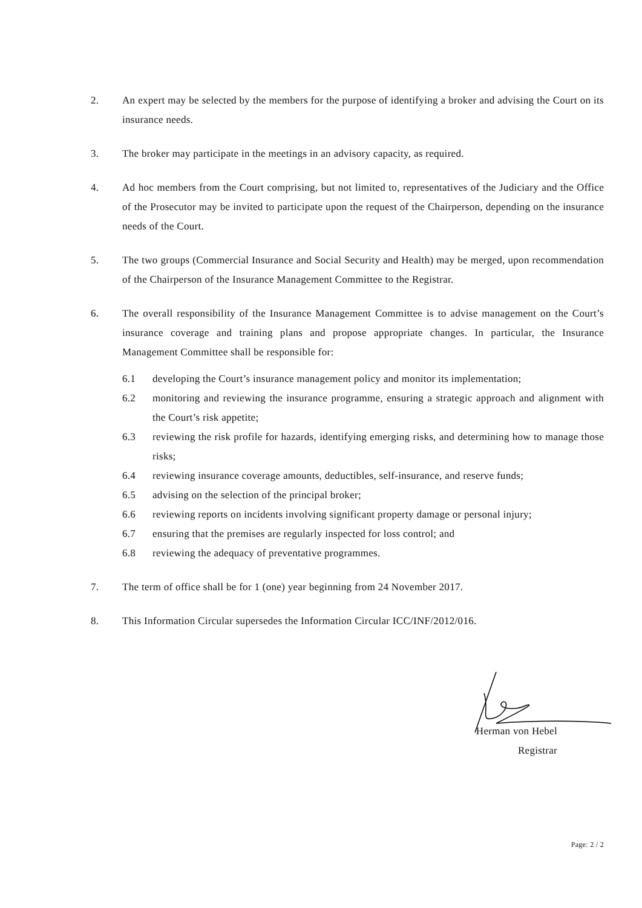2. An expert may be selected by the members for the purpose of identifying a broker and advising the Court on its insurance needs.
3. The broker may participate in the meetings in an advisory capacity, as required.
4. Ad hoc members from the Court comprising, but not limited to, representatives of the Judiciary and the Office of the Prosecutor may be invited to participate upon the request of the Chairperson, depending on the insurance needs of the Court.
5. The two groups (Commercial Insurance and Social Security and Health) may be merged, upon recommendation of the Chairperson of the Insurance Management Committee to the Registrar.
6. The overall responsibility of the Insurance Management Committee is to advise management on the Court’s insurance coverage and training plans and propose appropriate changes. In particular, the Insurance Management Committee shall be responsible for:
6.1 developing the Court’s insurance management policy and monitor its implementation;
6.2 monitoring and reviewing the insurance programme, ensuring a strategic approach and alignment with the Court’s risk appetite;
6.3 reviewing the risk profile for hazards, identifying emerging risks, and determining how to manage those risks;
6.4 reviewing insurance coverage amounts, deductibles, self-insurance, and reserve funds;
6.5 advising on the selection of the principal broker;
6.6 reviewing reports on incidents involving significant property damage or personal injury;
6.7 ensuring that the premises are regularly inspected for loss control; and
6.8 reviewing the adequacy of preventative programmes.
7. The term of office shall be for 1 (one) year beginning from 24 November 2017.
8. This Information Circular supersedes the Information Circular ICC/INF/2012/016.
Herman von Hebel
Registrar
Page: 2 / 2